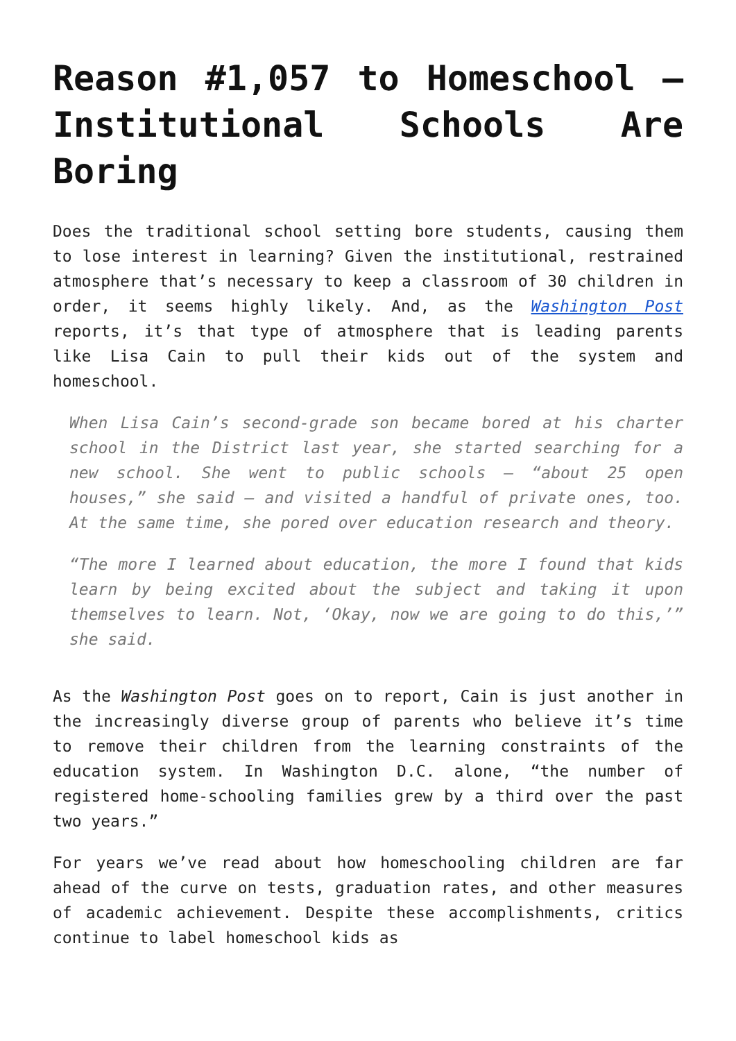Reason #1,057 to Homeschool – Institutional Schools Are Boring
Does the traditional school setting bore students, causing them to lose interest in learning? Given the institutional, restrained atmosphere that’s necessary to keep a classroom of 30 children in order, it seems highly likely. And, as the Washington Post reports, it’s that type of atmosphere that is leading parents like Lisa Cain to pull their kids out of the system and homeschool.
When Lisa Cain’s second-grade son became bored at his charter school in the District last year, she started searching for a new school. She went to public schools — “about 25 open houses,” she said — and visited a handful of private ones, too. At the same time, she pored over education research and theory.
“The more I learned about education, the more I found that kids learn by being excited about the subject and taking it upon themselves to learn. Not, ‘Okay, now we are going to do this,’” she said.
As the Washington Post goes on to report, Cain is just another in the increasingly diverse group of parents who believe it’s time to remove their children from the learning constraints of the education system. In Washington D.C. alone, “the number of registered home-schooling families grew by a third over the past two years.”
For years we’ve read about how homeschooling children are far ahead of the curve on tests, graduation rates, and other measures of academic achievement. Despite these accomplishments, critics continue to label homeschool kids as